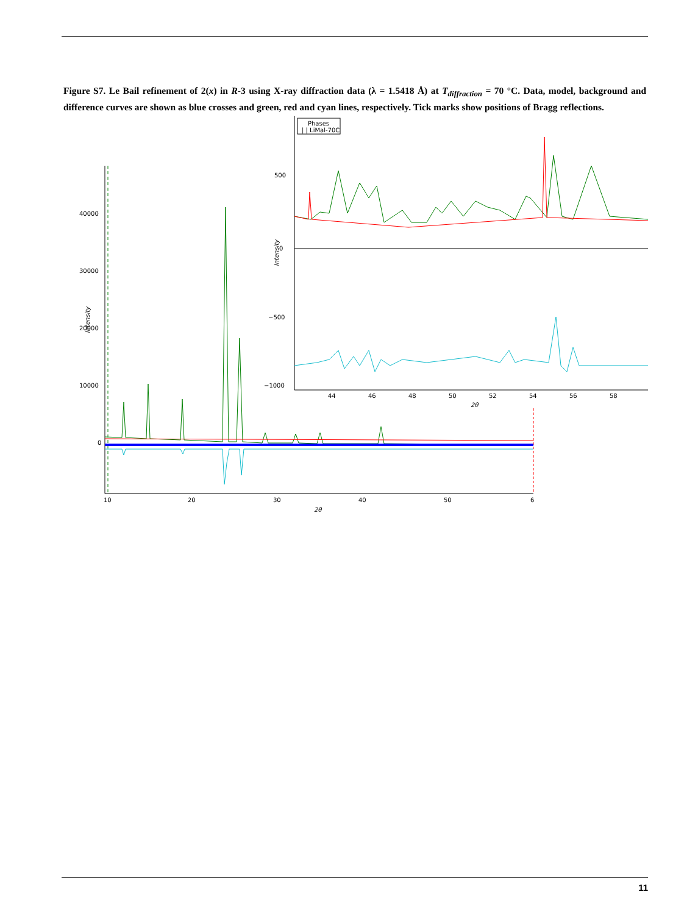Figure S7. Le Bail refinement of 2(x) in R-3 using X-ray diffraction data (λ = 1.5418 Å) at T<sub>diffraction</sub> = 70 °C. Data, model, background and difference curves are shown as blue crosses and green, red and cyan lines, respectively. Tick marks show positions of Bragg reflections.
40000
30000
20000
10000
0
Intensity
10
20
30
40
50
6
2θ
Phases
| | LiMal-70C
500
0
−500
−1000
Intensity
44
46
48
50
52
54
56
58
2θ
11